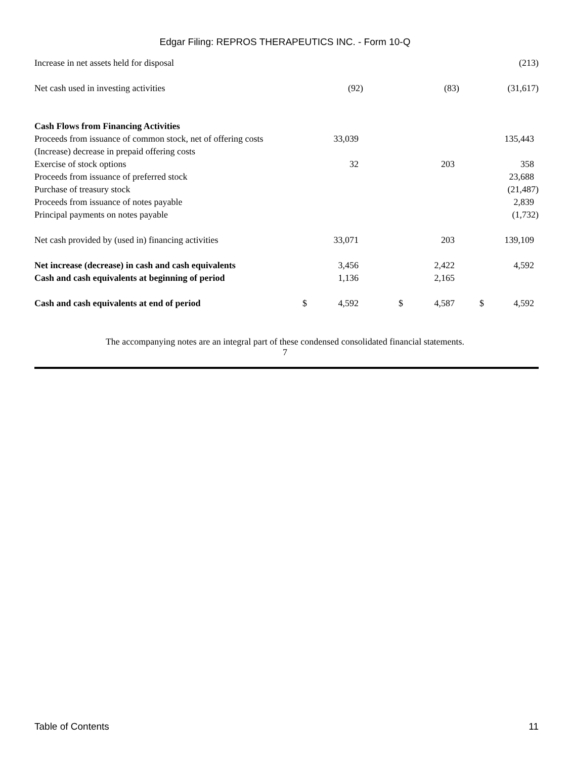Edgar Filing: REPROS THERAPEUTICS INC. - Form 10-Q
| Increase in net assets held for disposal | | | | | | | | (213) |
| Net cash used in investing activities | | (92) | | | (83) | | | (31,617) |
| Cash Flows from Financing Activities | | | | | | | | |
| Proceeds from issuance of common stock, net of offering costs | | 33,039 | | | | | | 135,443 |
| (Increase) decrease in prepaid offering costs | | | | | | | | |
| Exercise of stock options | | 32 | | | 203 | | | 358 |
| Proceeds from issuance of preferred stock | | | | | | | | 23,688 |
| Purchase of treasury stock | | | | | | | | (21,487) |
| Proceeds from issuance of notes payable | | | | | | | | 2,839 |
| Principal payments on notes payable | | | | | | | | (1,732) |
| Net cash provided by (used in) financing activities | | 33,071 | | | 203 | | | 139,109 |
| Net increase (decrease) in cash and cash equivalents | | 3,456 | | | 2,422 | | | 4,592 |
| Cash and cash equivalents at beginning of period | | 1,136 | | | 2,165 | | | |
| Cash and cash equivalents at end of period | $ | 4,592 | | $ | 4,587 | | $ | 4,592 |
The accompanying notes are an integral part of these condensed consolidated financial statements.
7
Table of Contents 11